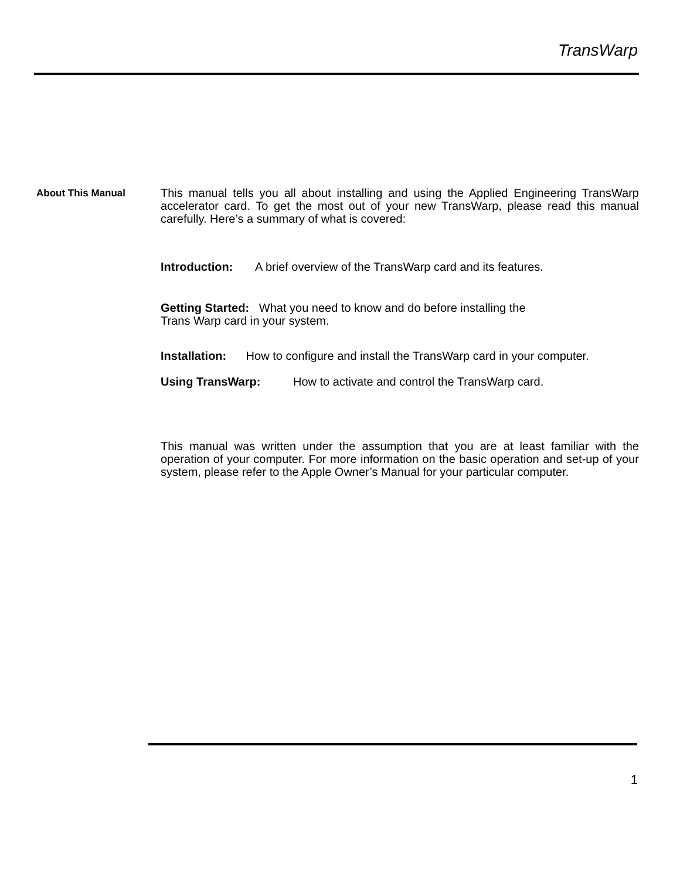TransWarp
About This Manual
This manual tells you all about installing and using the Applied Engineering TransWarp accelerator card. To get the most out of your new TransWarp, please read this manual carefully. Here’s a summary of what is covered:
Introduction: A brief overview of the TransWarp card and its features.
Getting Started: What you need to know and do before installing the
Trans Warp card in your system.
Installation: How to configure and install the TransWarp card in your computer.
Using TransWarp: How to activate and control the TransWarp card.
This manual was written under the assumption that you are at least familiar with the operation of your computer. For more information on the basic operation and set-up of your system, please refer to the Apple Owner’s Manual for your particular computer.
1